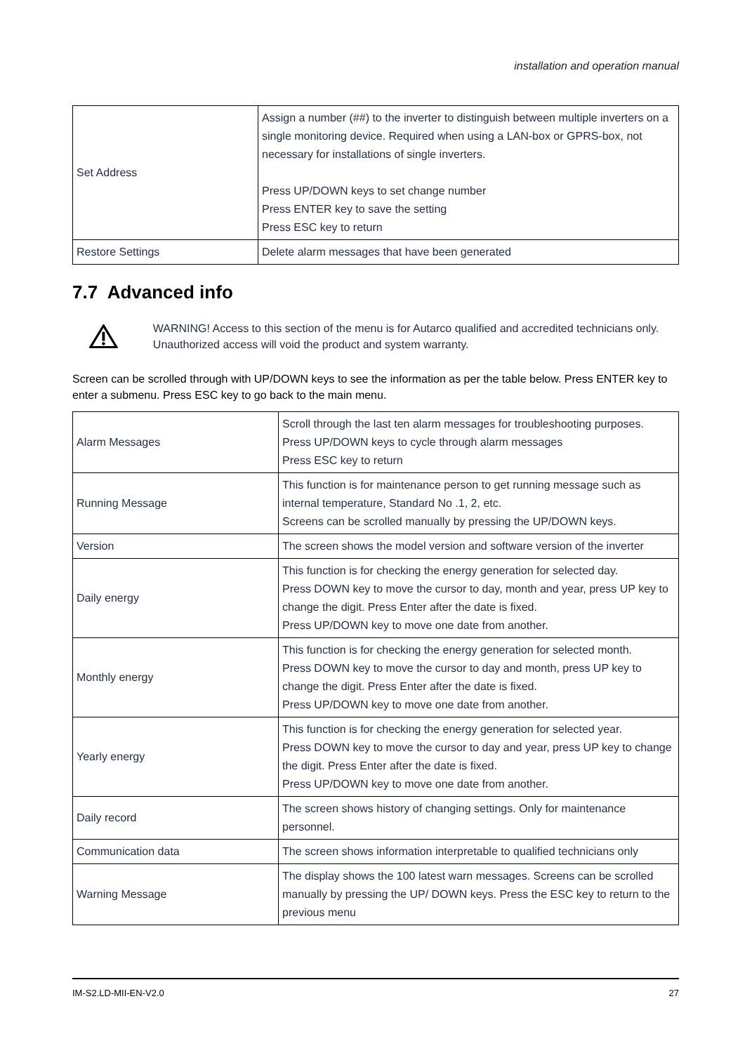installation and operation manual
| Set Address | Assign a number (##) to the inverter to distinguish between multiple inverters on a single monitoring device. Required when using a LAN-box or GPRS-box, not necessary for installations of single inverters. Press UP/DOWN keys to set change number Press ENTER key to save the setting Press ESC key to return |
| Restore Settings | Delete alarm messages that have been generated |
7.7 Advanced info
WARNING! Access to this section of the menu is for Autarco qualified and accredited technicians only. Unauthorized access will void the product and system warranty.
Screen can be scrolled through with UP/DOWN keys to see the information as per the table below. Press ENTER key to enter a submenu. Press ESC key to go back to the main menu.
| Alarm Messages | Scroll through the last ten alarm messages for troubleshooting purposes. Press UP/DOWN keys to cycle through alarm messages Press ESC key to return |
| Running Message | This function is for maintenance person to get running message such as internal temperature, Standard No .1, 2, etc. Screens can be scrolled manually by pressing the UP/DOWN keys. |
| Version | The screen shows the model version and software version of the inverter |
| Daily energy | This function is for checking the energy generation for selected day. Press DOWN key to move the cursor to day, month and year, press UP key to change the digit. Press Enter after the date is fixed. Press UP/DOWN key to move one date from another. |
| Monthly energy | This function is for checking the energy generation for selected month. Press DOWN key to move the cursor to day and month, press UP key to change the digit. Press Enter after the date is fixed. Press UP/DOWN key to move one date from another. |
| Yearly energy | This function is for checking the energy generation for selected year. Press DOWN key to move the cursor to day and year, press UP key to change the digit. Press Enter after the date is fixed. Press UP/DOWN key to move one date from another. |
| Daily record | The screen shows history of changing settings. Only for maintenance personnel. |
| Communication data | The screen shows information interpretable to qualified technicians only |
| Warning Message | The display shows the 100 latest warn messages. Screens can be scrolled manually by pressing the UP/ DOWN keys. Press the ESC key to return to the previous menu |
IM-S2.LD-MII-EN-V2.0 27